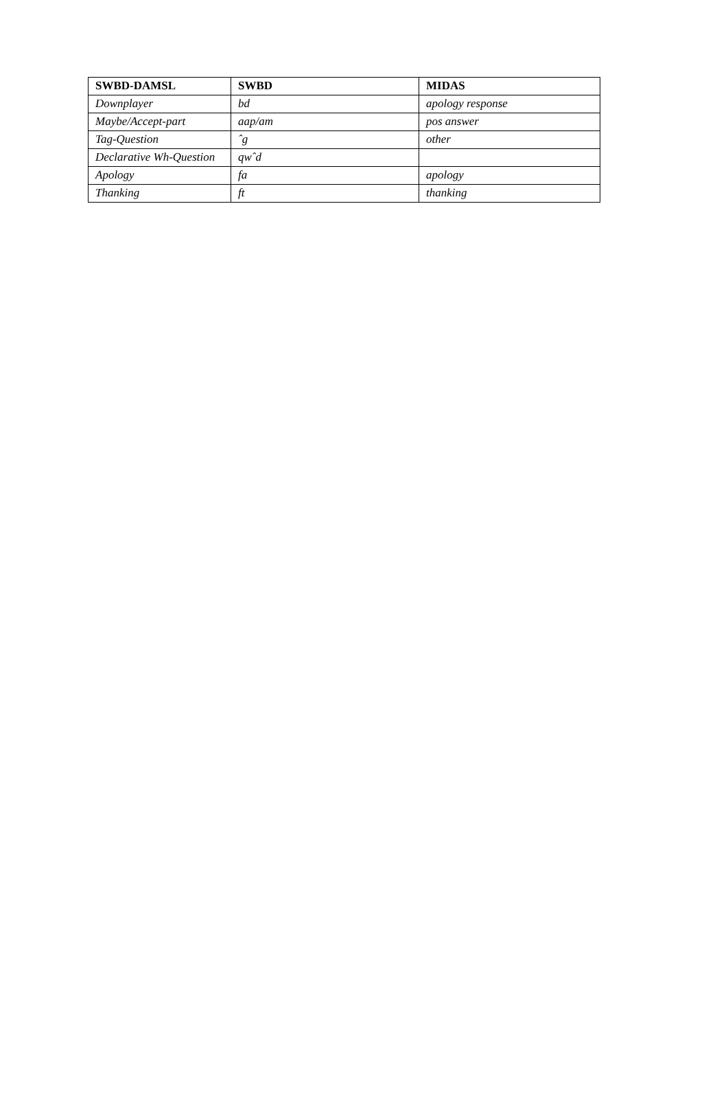| SWBD-DAMSL | SWBD | MIDAS |
| --- | --- | --- |
| Downplayer | bd | apology response |
| Maybe/Accept-part | aap/am | pos answer |
| Tag-Question | ˆg | other |
| Declarative Wh-Question | qwˆd | |
| Apology | fa | apology |
| Thanking | ft | thanking |